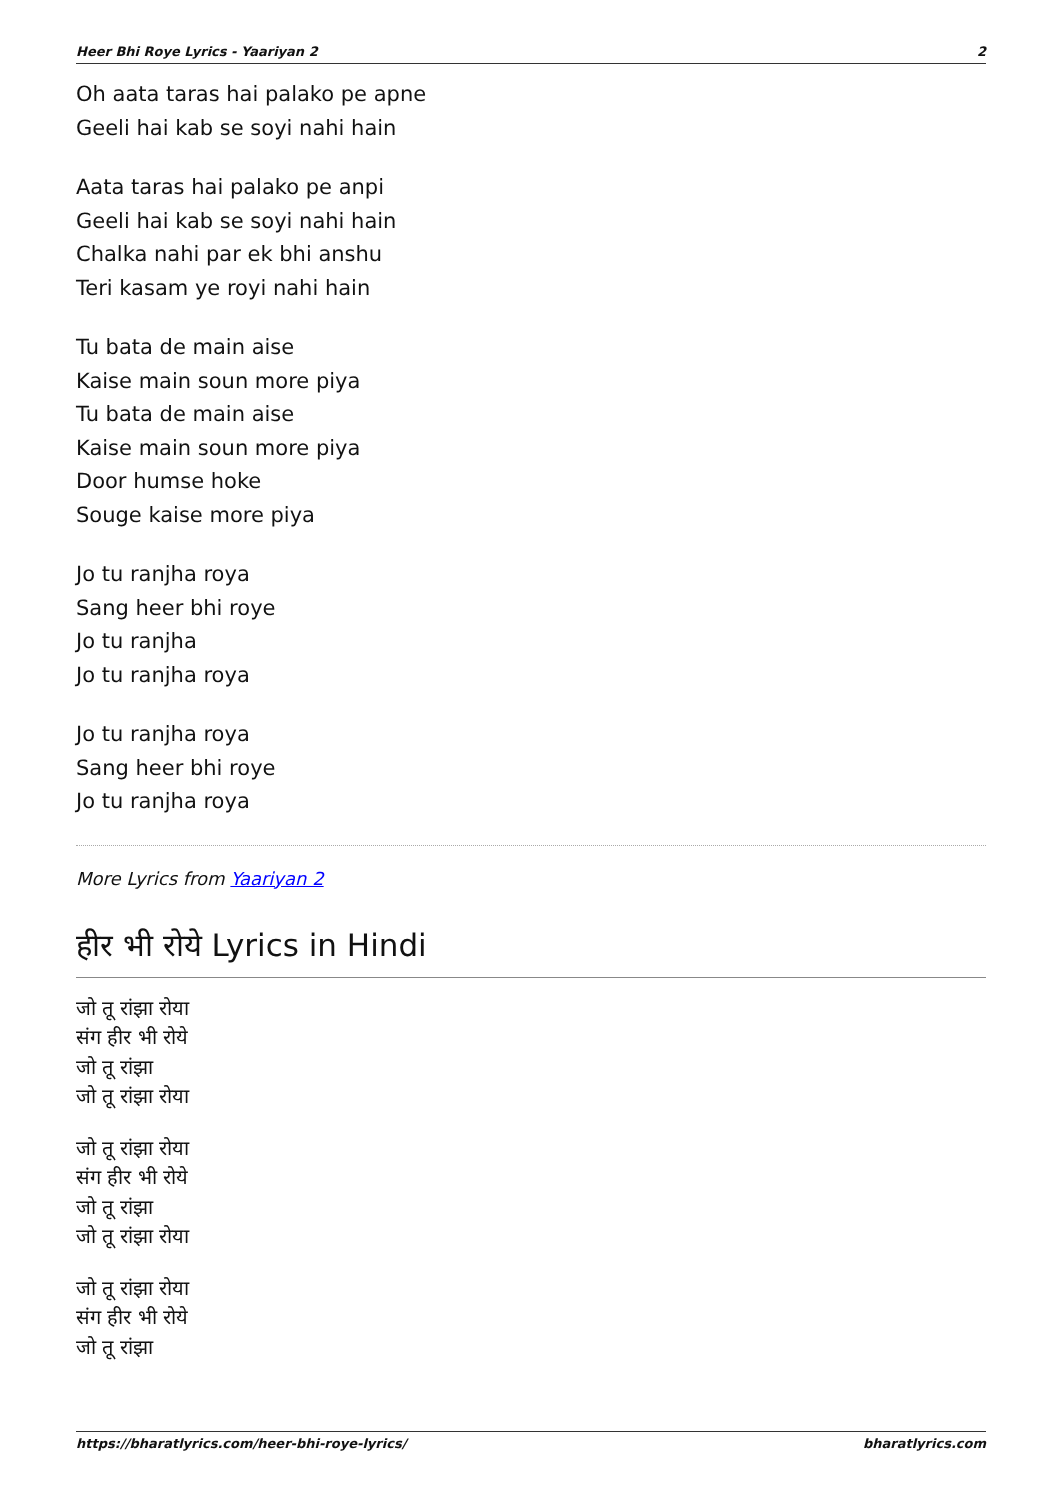Heer Bhi Roye Lyrics - Yaariyan 2 2
Oh aata taras hai palako pe apne
Geeli hai kab se soyi nahi hain
Aata taras hai palako pe anpi
Geeli hai kab se soyi nahi hain
Chalka nahi par ek bhi anshu
Teri kasam ye royi nahi hain
Tu bata de main aise
Kaise main soun more piya
Tu bata de main aise
Kaise main soun more piya
Door humse hoke
Souge kaise more piya
Jo tu ranjha roya
Sang heer bhi roye
Jo tu ranjha
Jo tu ranjha roya
Jo tu ranjha roya
Sang heer bhi roye
Jo tu ranjha roya
More Lyrics from Yaariyan 2
हीर भी रोये Lyrics in Hindi
जो तू रांझा रोया
संग हीर भी रोये
जो तू रांझा
जो तू रांझा रोया
जो तू रांझा रोया
संग हीर भी रोये
जो तू रांझा
जो तू रांझा रोया
जो तू रांझा रोया
संग हीर भी रोये
जो तू रांझा
https://bharatlyrics.com/heer-bhi-roye-lyrics/ bharatlyrics.com